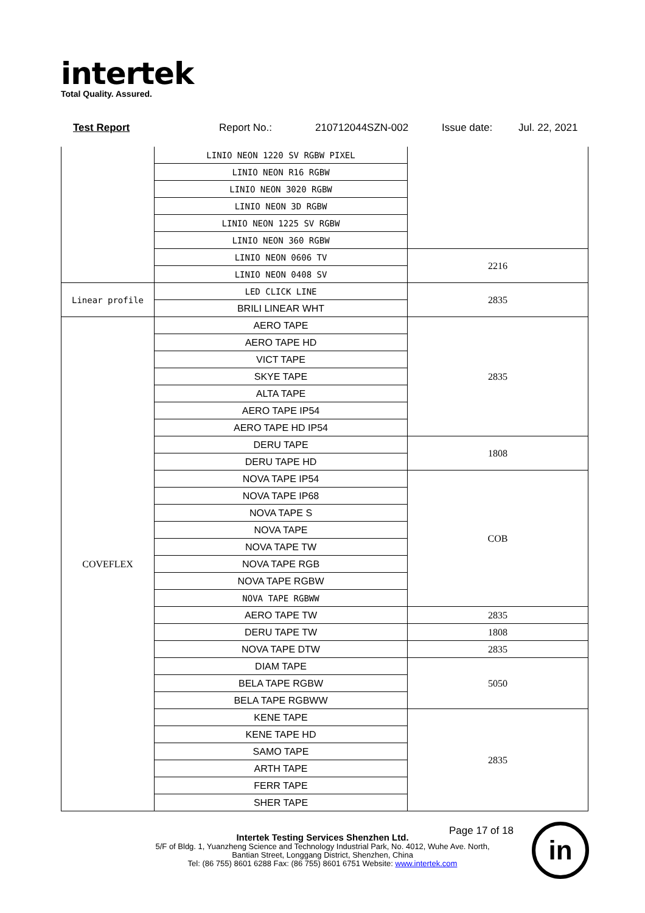intertek
Total Quality. Assured.
Test Report Report No.: 210712044SZN-002 Issue date: Jul. 22, 2021
| | LINIO NEON 1220 SV RGBW PIXEL | |
| | LINIO NEON R16 RGBW | |
| | LINIO NEON 3020 RGBW | |
| | LINIO NEON 3D RGBW | |
| | LINIO NEON 1225 SV RGBW | |
| | LINIO NEON 360 RGBW | |
| | LINIO NEON 0606 TV | 2216 |
| | LINIO NEON 0408 SV | |
| Linear profile | LED CLICK LINE | 2835 |
| | BRILI LINEAR WHT | |
| COVEFLEX | AERO TAPE | 2835 |
| | AERO TAPE HD | |
| | VICT TAPE | |
| | SKYE TAPE | |
| | ALTA TAPE | |
| | AERO TAPE IP54 | |
| | AERO TAPE HD IP54 | |
| | DERU TAPE | 1808 |
| | DERU TAPE HD | |
| | NOVA TAPE IP54 | COB |
| | NOVA TAPE IP68 | |
| | NOVA TAPE S | |
| | NOVA TAPE | |
| | NOVA TAPE TW | |
| | NOVA TAPE RGB | |
| | NOVA TAPE RGBW | |
| | NOVA TAPE RGBWW | |
| | AERO TAPE TW | 2835 |
| | DERU TAPE TW | 1808 |
| | NOVA TAPE DTW | 2835 |
| | DIAM TAPE | 5050 |
| | BELA TAPE RGBW | |
| | BELA TAPE RGBWW | |
| | KENE TAPE | 2835 |
| | KENE TAPE HD | |
| | SAMO TAPE | |
| | ARTH TAPE | |
| | FERR TAPE | |
| | SHER TAPE | |
Page 17 of 18
Intertek Testing Services Shenzhen Ltd.
5/F of Bldg. 1, Yuanzheng Science and Technology Industrial Park, No. 4012, Wuhe Ave. North,
Bantian Street, Longgang District, Shenzhen, China
Tel: (86 755) 8601 6288 Fax: (86 755) 8601 6751 Website: www.intertek.com
in